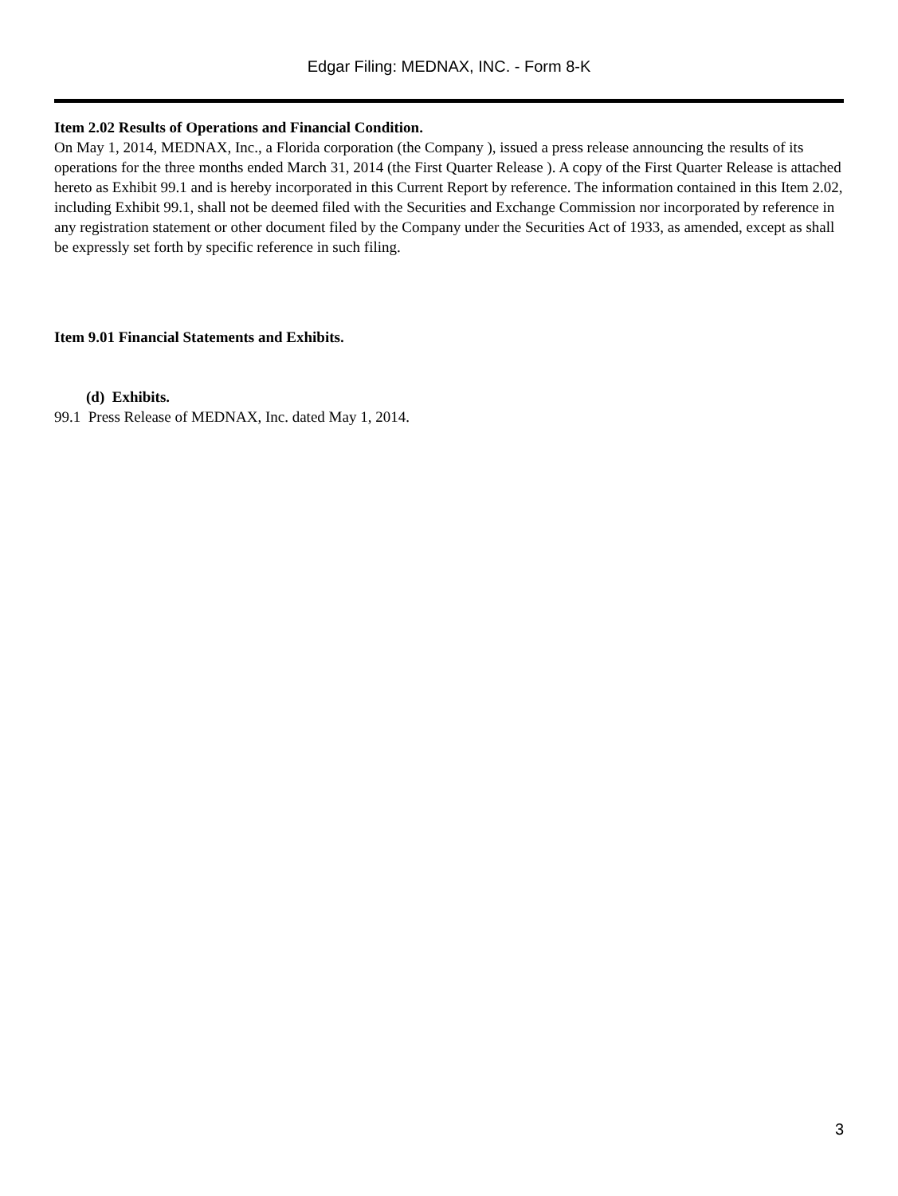Edgar Filing: MEDNAX, INC. - Form 8-K
Item 2.02 Results of Operations and Financial Condition.
On May 1, 2014, MEDNAX, Inc., a Florida corporation (the Company ), issued a press release announcing the results of its operations for the three months ended March 31, 2014 (the First Quarter Release ). A copy of the First Quarter Release is attached hereto as Exhibit 99.1 and is hereby incorporated in this Current Report by reference. The information contained in this Item 2.02, including Exhibit 99.1, shall not be deemed filed with the Securities and Exchange Commission nor incorporated by reference in any registration statement or other document filed by the Company under the Securities Act of 1933, as amended, except as shall be expressly set forth by specific reference in such filing.
Item 9.01 Financial Statements and Exhibits.
(d) Exhibits.
99.1 Press Release of MEDNAX, Inc. dated May 1, 2014.
3